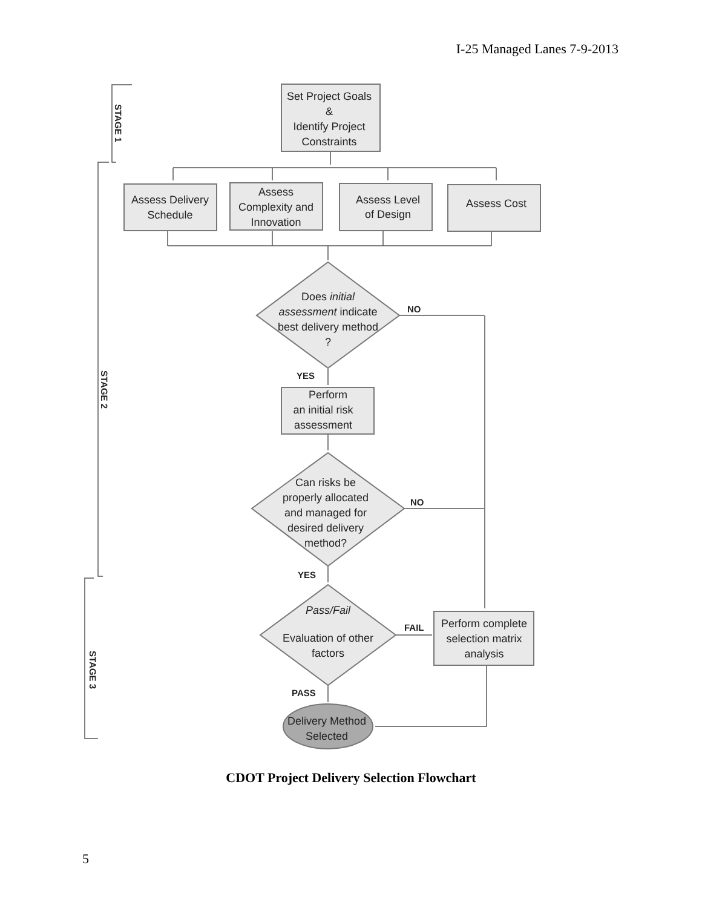I-25 Managed Lanes 7-9-2013
Set Project Goals
&
Identify Project
Constraints
Assess Delivery
Schedule
Assess
Complexity and
Innovation
Assess Level
of Design
Assess Cost
Does initial
assessment indicate
best delivery method
?
NO
YES
Perform
an initial risk
assessment
Can risks be
properly allocated
and managed for
desired delivery
method?
NO
YES
Pass/Fail
Evaluation of other
factors
FAIL
Perform complete
selection matrix
analysis
PASS
Delivery Method
Selected
STAGE 1
STAGE 2
STAGE 3
CDOT Project Delivery Selection Flowchart
5